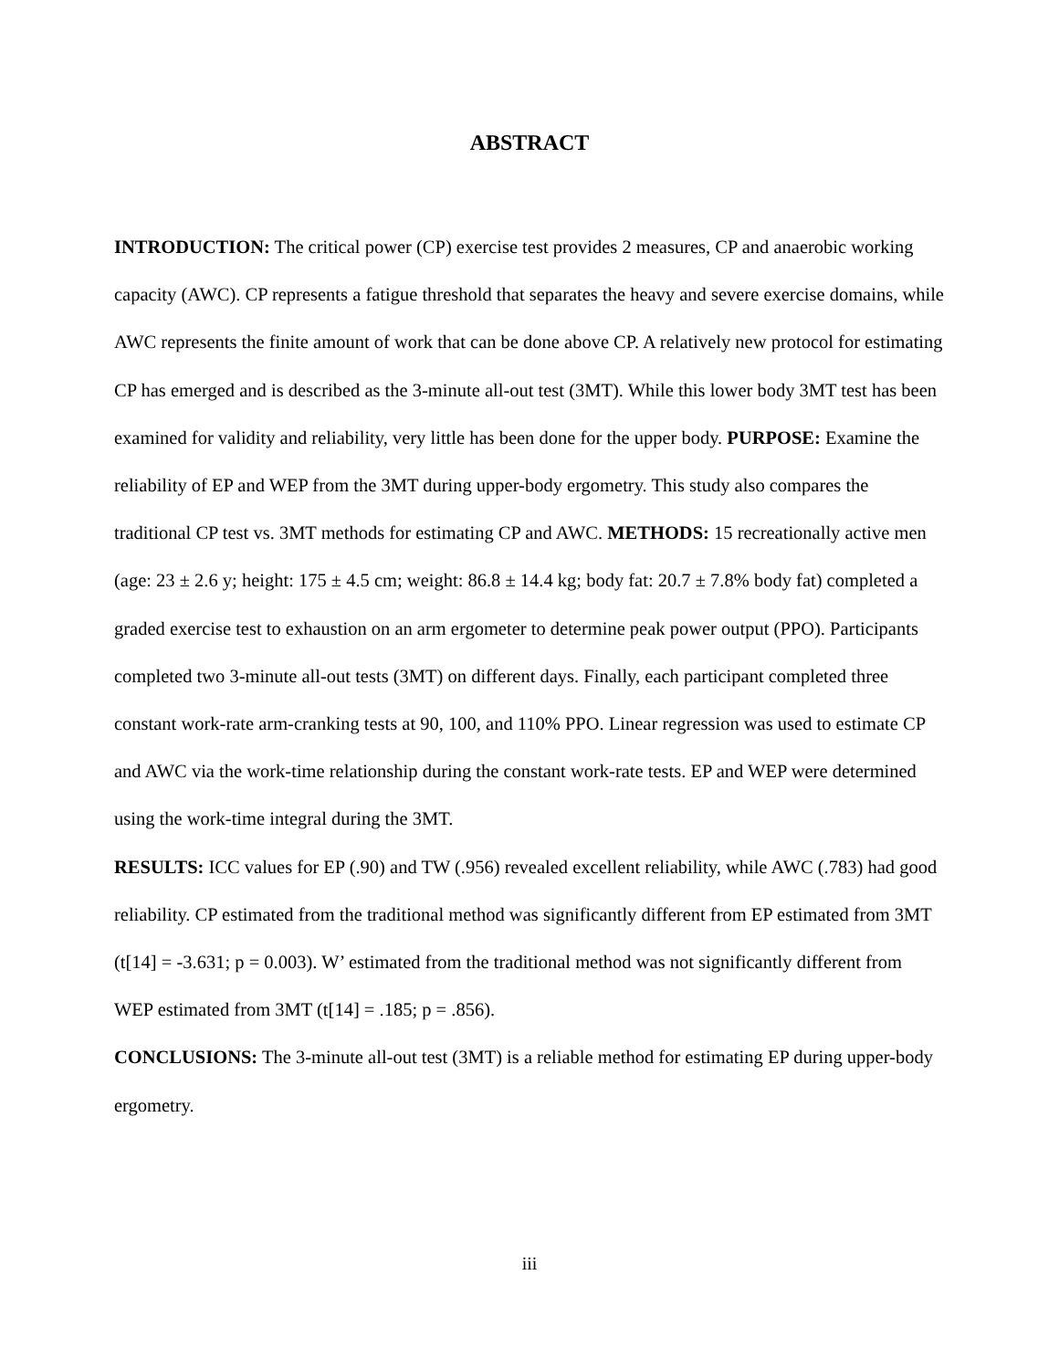ABSTRACT
INTRODUCTION: The critical power (CP) exercise test provides 2 measures, CP and anaerobic working capacity (AWC). CP represents a fatigue threshold that separates the heavy and severe exercise domains, while AWC represents the finite amount of work that can be done above CP. A relatively new protocol for estimating CP has emerged and is described as the 3-minute all-out test (3MT). While this lower body 3MT test has been examined for validity and reliability, very little has been done for the upper body. PURPOSE: Examine the reliability of EP and WEP from the 3MT during upper-body ergometry. This study also compares the traditional CP test vs. 3MT methods for estimating CP and AWC. METHODS: 15 recreationally active men (age: 23 ± 2.6 y; height: 175 ± 4.5 cm; weight: 86.8 ± 14.4 kg; body fat: 20.7 ± 7.8% body fat) completed a graded exercise test to exhaustion on an arm ergometer to determine peak power output (PPO). Participants completed two 3-minute all-out tests (3MT) on different days. Finally, each participant completed three constant work-rate arm-cranking tests at 90, 100, and 110% PPO. Linear regression was used to estimate CP and AWC via the work-time relationship during the constant work-rate tests. EP and WEP were determined using the work-time integral during the 3MT.
RESULTS: ICC values for EP (.90) and TW (.956) revealed excellent reliability, while AWC (.783) had good reliability. CP estimated from the traditional method was significantly different from EP estimated from 3MT (t[14] = -3.631; p = 0.003). W’ estimated from the traditional method was not significantly different from WEP estimated from 3MT (t[14] = .185; p = .856).
CONCLUSIONS: The 3-minute all-out test (3MT) is a reliable method for estimating EP during upper-body ergometry.
iii